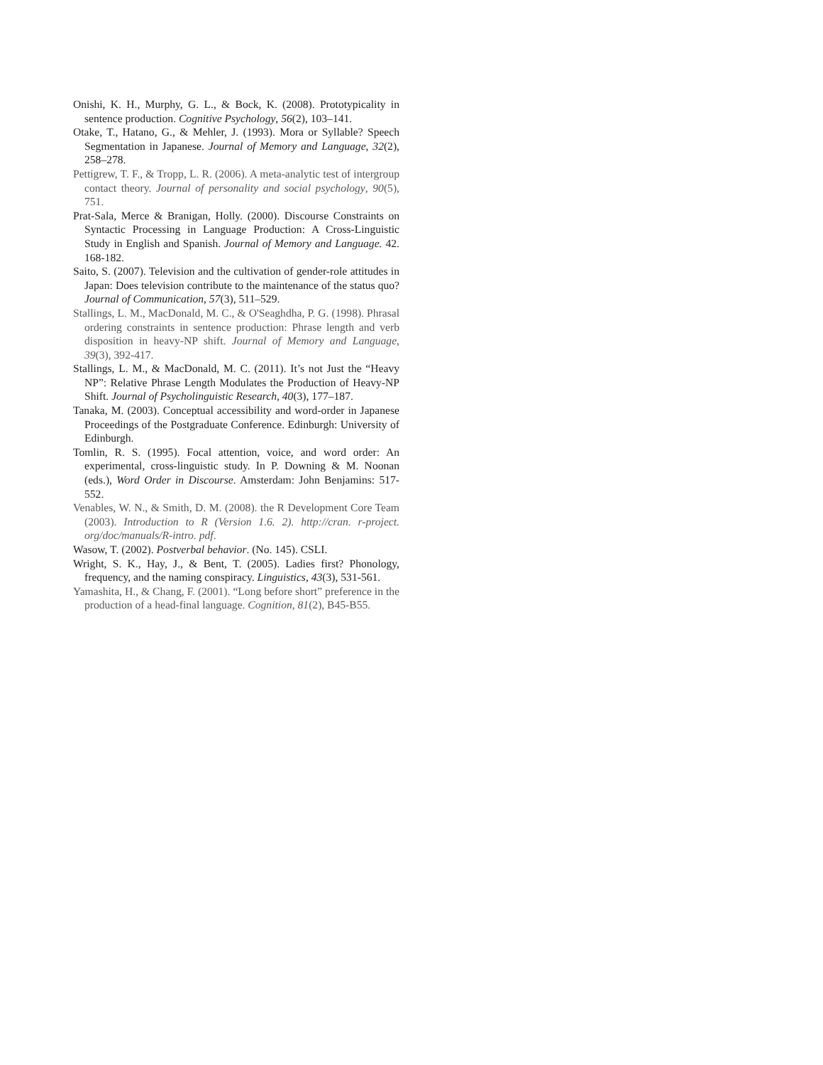Onishi, K. H., Murphy, G. L., & Bock, K. (2008). Prototypicality in sentence production. Cognitive Psychology, 56(2), 103–141.
Otake, T., Hatano, G., & Mehler, J. (1993). Mora or Syllable? Speech Segmentation in Japanese. Journal of Memory and Language, 32(2), 258–278.
Pettigrew, T. F., & Tropp, L. R. (2006). A meta-analytic test of intergroup contact theory. Journal of personality and social psychology, 90(5), 751.
Prat-Sala, Merce & Branigan, Holly. (2000). Discourse Constraints on Syntactic Processing in Language Production: A Cross-Linguistic Study in English and Spanish. Journal of Memory and Language. 42. 168-182.
Saito, S. (2007). Television and the cultivation of gender-role attitudes in Japan: Does television contribute to the maintenance of the status quo? Journal of Communication, 57(3), 511–529.
Stallings, L. M., MacDonald, M. C., & O'Seaghdha, P. G. (1998). Phrasal ordering constraints in sentence production: Phrase length and verb disposition in heavy-NP shift. Journal of Memory and Language, 39(3), 392-417.
Stallings, L. M., & MacDonald, M. C. (2011). It’s not Just the “Heavy NP”: Relative Phrase Length Modulates the Production of Heavy-NP Shift. Journal of Psycholinguistic Research, 40(3), 177–187.
Tanaka, M. (2003). Conceptual accessibility and word-order in Japanese Proceedings of the Postgraduate Conference. Edinburgh: University of Edinburgh.
Tomlin, R. S. (1995). Focal attention, voice, and word order: An experimental, cross-linguistic study. In P. Downing & M. Noonan (eds.), Word Order in Discourse. Amsterdam: John Benjamins: 517-552.
Venables, W. N., & Smith, D. M. (2008). the R Development Core Team (2003). Introduction to R (Version 1.6. 2). http://cran. r-project. org/doc/manuals/R-intro. pdf.
Wasow, T. (2002). Postverbal behavior. (No. 145). CSLI.
Wright, S. K., Hay, J., & Bent, T. (2005). Ladies first? Phonology, frequency, and the naming conspiracy. Linguistics, 43(3), 531-561.
Yamashita, H., & Chang, F. (2001). “Long before short” preference in the production of a head-final language. Cognition, 81(2), B45-B55.